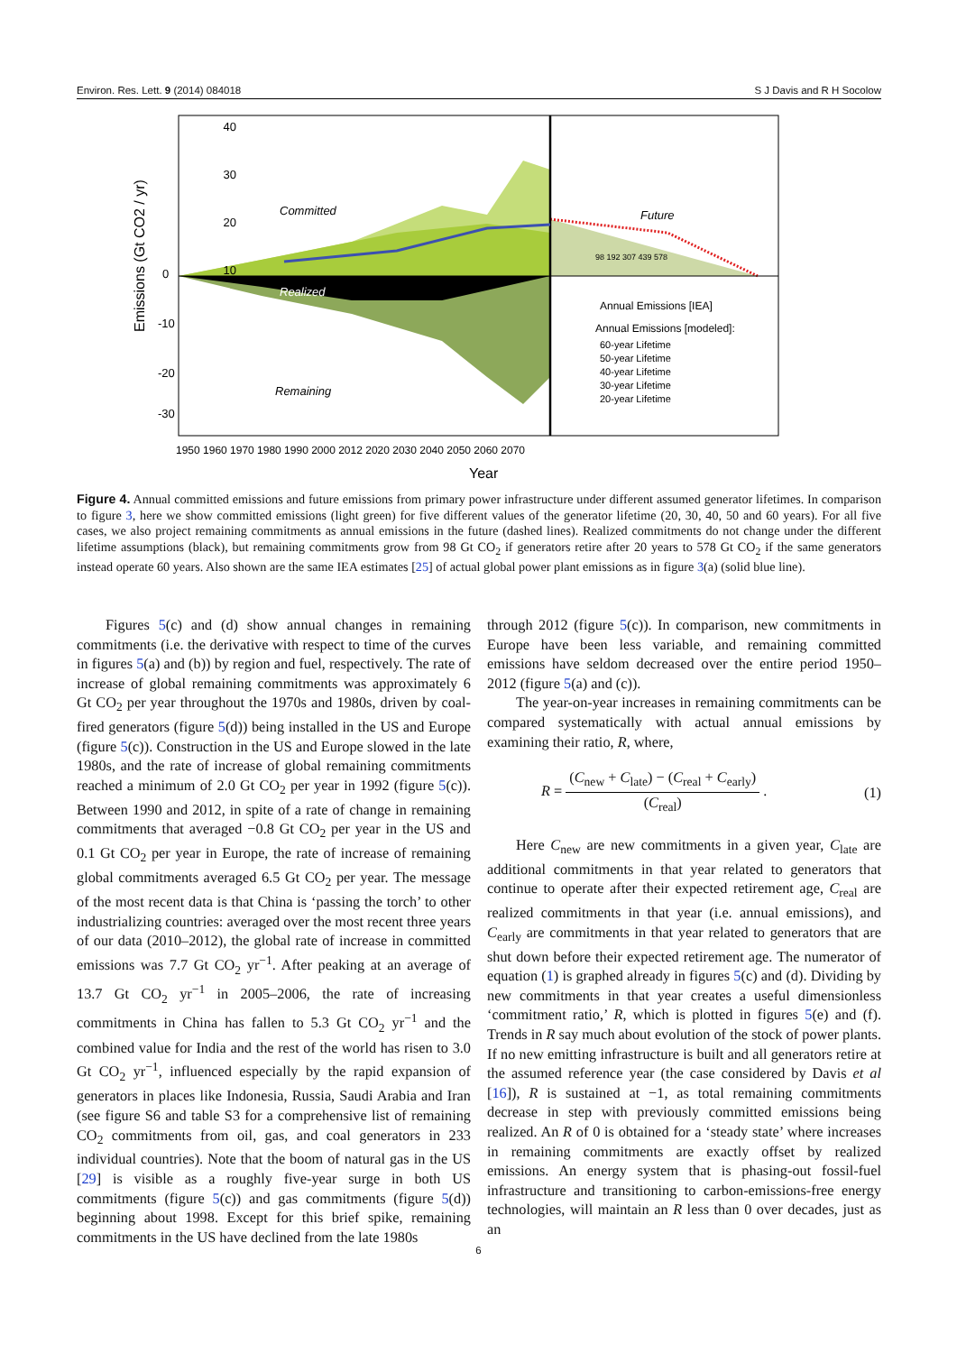Environ. Res. Lett. 9 (2014) 084018 S J Davis and R H Socolow
40
30
20
10
0
-10
-20
-30
Committed
Future
Realized
Remaining
98 192 307 439 578
Annual Emissions [IEA]
Annual Emissions [modeled]:
60-year Lifetime
50-year Lifetime
40-year Lifetime
30-year Lifetime
20-year Lifetime
1950 1960 1970 1980 1990 2000 2012 2020 2030 2040 2050 2060 2070
Year
Emissions (Gt CO2 / yr)
Figure 4. Annual committed emissions and future emissions from primary power infrastructure under different assumed generator lifetimes. In comparison to figure 3, here we show committed emissions (light green) for five different values of the generator lifetime (20, 30, 40, 50 and 60 years). For all five cases, we also project remaining commitments as annual emissions in the future (dashed lines). Realized commitments do not change under the different lifetime assumptions (black), but remaining commitments grow from 98 Gt CO<sub>2</sub> if generators retire after 20 years to 578 Gt CO<sub>2</sub> if the same generators instead operate 60 years. Also shown are the same IEA estimates [25] of actual global power plant emissions as in figure 3(a) (solid blue line).
Figures 5(c) and (d) show annual changes in remaining commitments (i.e. the derivative with respect to time of the curves in figures 5(a) and (b)) by region and fuel, respectively. The rate of increase of global remaining commitments was approximately 6 Gt CO<sub>2</sub> per year throughout the 1970s and 1980s, driven by coal-fired generators (figure 5(d)) being installed in the US and Europe (figure 5(c)). Construction in the US and Europe slowed in the late 1980s, and the rate of increase of global remaining commitments reached a minimum of 2.0 Gt CO<sub>2</sub> per year in 1992 (figure 5(c)). Between 1990 and 2012, in spite of a rate of change in remaining commitments that averaged −0.8 Gt CO<sub>2</sub> per year in the US and 0.1 Gt CO<sub>2</sub> per year in Europe, the rate of increase of remaining global commitments averaged 6.5 Gt CO<sub>2</sub> per year. The message of the most recent data is that China is ‘passing the torch’ to other industrializing countries: averaged over the most recent three years of our data (2010–2012), the global rate of increase in committed emissions was 7.7 Gt CO<sub>2</sub> yr<sup>−1</sup>. After peaking at an average of 13.7 Gt CO<sub>2</sub> yr<sup>−1</sup> in 2005–2006, the rate of increasing commitments in China has fallen to 5.3 Gt CO<sub>2</sub> yr<sup>−1</sup> and the combined value for India and the rest of the world has risen to 3.0 Gt CO<sub>2</sub> yr<sup>−1</sup>, influenced especially by the rapid expansion of generators in places like Indonesia, Russia, Saudi Arabia and Iran (see figure S6 and table S3 for a comprehensive list of remaining CO<sub>2</sub> commitments from oil, gas, and coal generators in 233 individual countries). Note that the boom of natural gas in the US [29] is visible as a roughly five-year surge in both US commitments (figure 5(c)) and gas commitments (figure 5(d)) beginning about 1998. Except for this brief spike, remaining commitments in the US have declined from the late 1980s
through 2012 (figure 5(c)). In comparison, new commitments in Europe have been less variable, and remaining committed emissions have seldom decreased over the entire period 1950–2012 (figure 5(a) and (c)).
The year-on-year increases in remaining commitments can be compared systematically with actual annual emissions by examining their ratio, R, where,
R = (C<sub>new</sub> + C<sub>late</sub>) − (C<sub>real</sub> + C<sub>early</sub>) (C<sub>real</sub>) . (1)
Here C<sub>new</sub> are new commitments in a given year, C<sub>late</sub> are additional commitments in that year related to generators that continue to operate after their expected retirement age, C<sub>real</sub> are realized commitments in that year (i.e. annual emissions), and C<sub>early</sub> are commitments in that year related to generators that are shut down before their expected retirement age. The numerator of equation (1) is graphed already in figures 5(c) and (d). Dividing by new commitments in that year creates a useful dimensionless ‘commitment ratio,’ R, which is plotted in figures 5(e) and (f). Trends in R say much about evolution of the stock of power plants. If no new emitting infrastructure is built and all generators retire at the assumed reference year (the case considered by Davis et al [16]), R is sustained at −1, as total remaining commitments decrease in step with previously committed emissions being realized. An R of 0 is obtained for a ‘steady state’ where increases in remaining commitments are exactly offset by realized emissions. An energy system that is phasing-out fossil-fuel infrastructure and transitioning to carbon-emissions-free energy technologies, will maintain an R less than 0 over decades, just as an
6